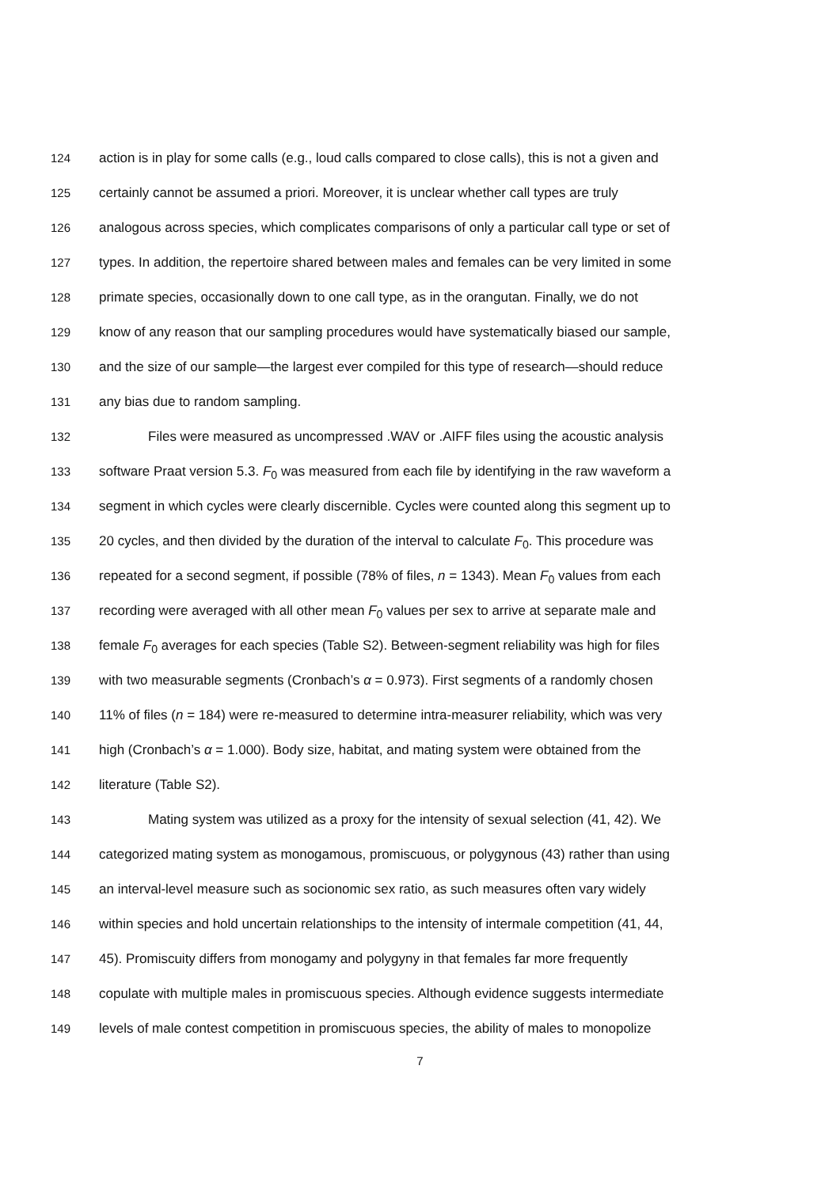124 action is in play for some calls (e.g., loud calls compared to close calls), this is not a given and
125 certainly cannot be assumed a priori. Moreover, it is unclear whether call types are truly
126 analogous across species, which complicates comparisons of only a particular call type or set of
127 types. In addition, the repertoire shared between males and females can be very limited in some
128 primate species, occasionally down to one call type, as in the orangutan. Finally, we do not
129 know of any reason that our sampling procedures would have systematically biased our sample,
130 and the size of our sample—the largest ever compiled for this type of research—should reduce
131 any bias due to random sampling.
132 Files were measured as uncompressed .WAV or .AIFF files using the acoustic analysis
133 software Praat version 5.3. F<sub>0</sub> was measured from each file by identifying in the raw waveform a
134 segment in which cycles were clearly discernible. Cycles were counted along this segment up to
135 20 cycles, and then divided by the duration of the interval to calculate F<sub>0</sub>. This procedure was
136 repeated for a second segment, if possible (78% of files, n = 1343). Mean F<sub>0</sub> values from each
137 recording were averaged with all other mean F<sub>0</sub> values per sex to arrive at separate male and
138 female F<sub>0</sub> averages for each species (Table S2). Between-segment reliability was high for files
139 with two measurable segments (Cronbach’s α = 0.973). First segments of a randomly chosen
140 11% of files (n = 184) were re-measured to determine intra-measurer reliability, which was very
141 high (Cronbach’s α = 1.000). Body size, habitat, and mating system were obtained from the
142 literature (Table S2).
143 Mating system was utilized as a proxy for the intensity of sexual selection (41, 42). We
144 categorized mating system as monogamous, promiscuous, or polygynous (43) rather than using
145 an interval-level measure such as socionomic sex ratio, as such measures often vary widely
146 within species and hold uncertain relationships to the intensity of intermale competition (41, 44,
147 45). Promiscuity differs from monogamy and polygyny in that females far more frequently
148 copulate with multiple males in promiscuous species. Although evidence suggests intermediate
149 levels of male contest competition in promiscuous species, the ability of males to monopolize
7